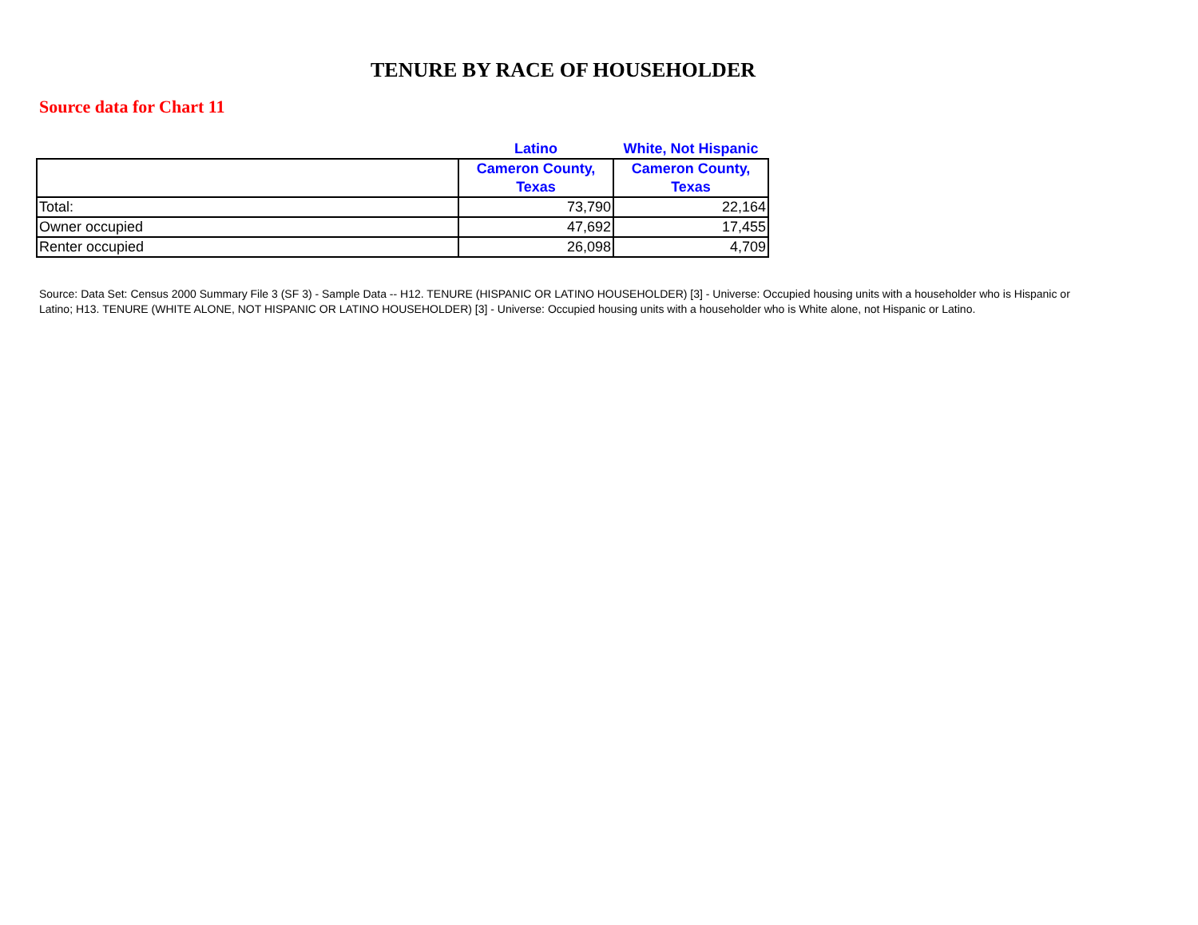TENURE BY RACE OF HOUSEHOLDER
Source data for Chart 11
| | Latino | White, Not Hispanic |
| --- | --- | --- |
| | Cameron County, Texas | Cameron County, Texas |
| Total: | 73,790 | 22,164 |
| Owner occupied | 47,692 | 17,455 |
| Renter occupied | 26,098 | 4,709 |
Source: Data Set: Census 2000 Summary File 3 (SF 3) - Sample Data -- H12. TENURE (HISPANIC OR LATINO HOUSEHOLDER) [3] - Universe: Occupied housing units with a householder who is Hispanic or Latino; H13. TENURE (WHITE ALONE, NOT HISPANIC OR LATINO HOUSEHOLDER) [3] - Universe: Occupied housing units with a householder who is White alone, not Hispanic or Latino.